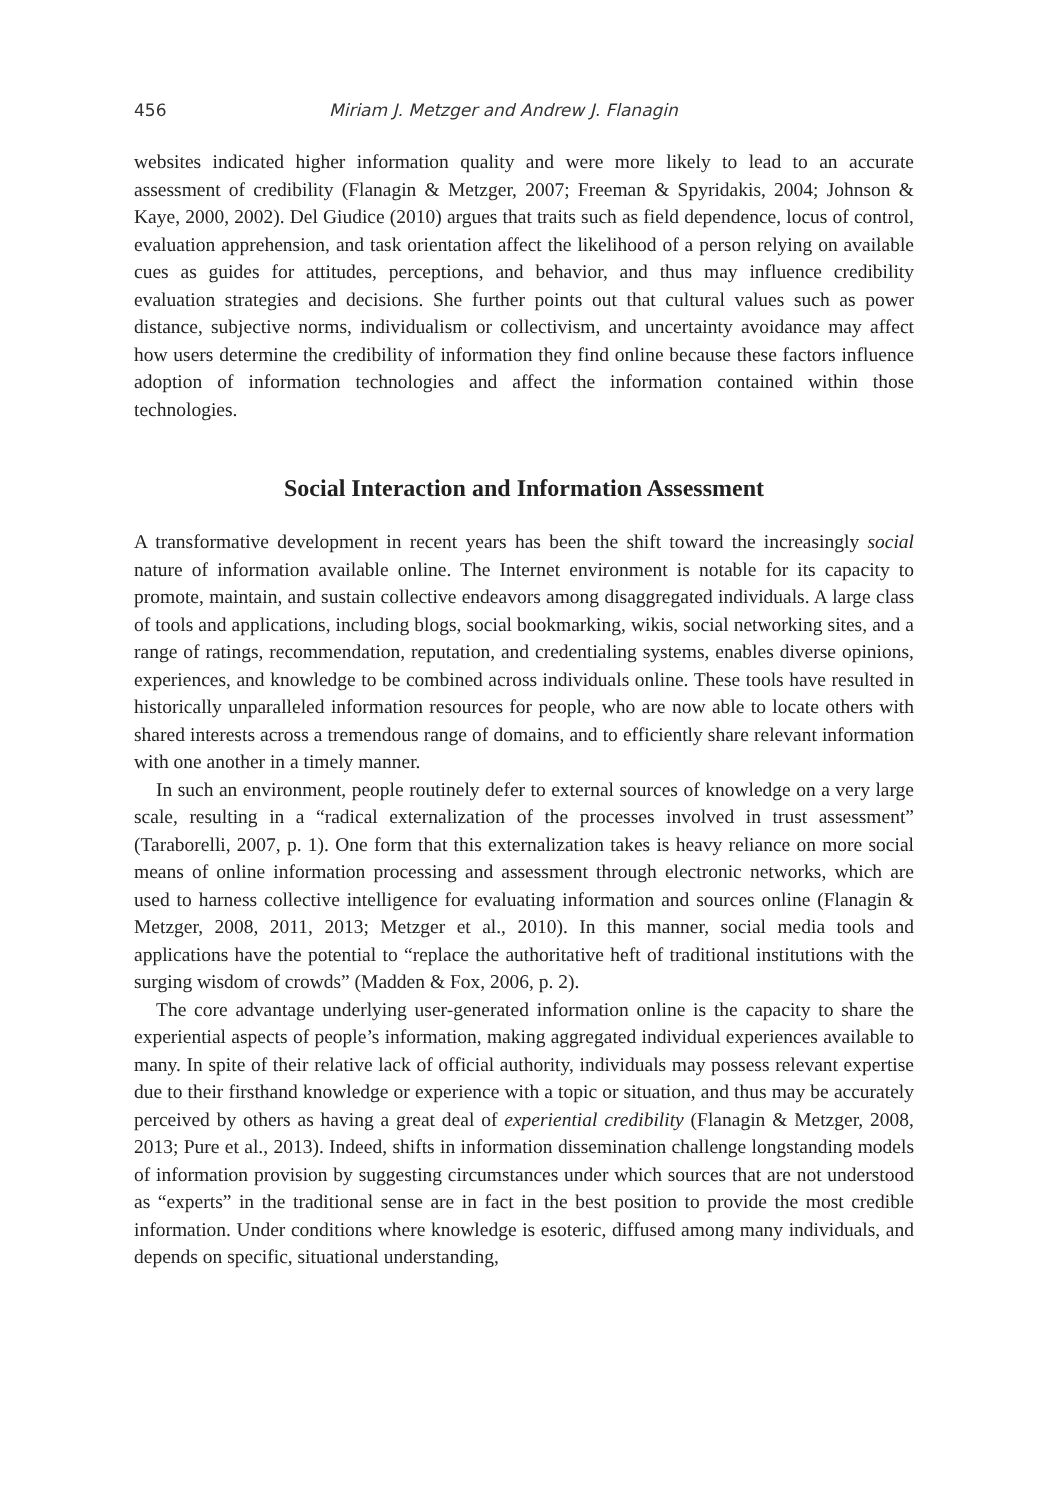456 Miriam J. Metzger and Andrew J. Flanagin
websites indicated higher information quality and were more likely to lead to an accurate assessment of credibility (Flanagin & Metzger, 2007; Freeman & Spyridakis, 2004; Johnson & Kaye, 2000, 2002). Del Giudice (2010) argues that traits such as field dependence, locus of control, evaluation apprehension, and task orientation affect the likelihood of a person relying on available cues as guides for attitudes, perceptions, and behavior, and thus may influence credibility evaluation strategies and decisions. She further points out that cultural values such as power distance, subjective norms, individualism or collectivism, and uncertainty avoidance may affect how users determine the credibility of information they find online because these factors influence adoption of information technologies and affect the information contained within those technologies.
Social Interaction and Information Assessment
A transformative development in recent years has been the shift toward the increasingly social nature of information available online. The Internet environment is notable for its capacity to promote, maintain, and sustain collective endeavors among disaggregated individuals. A large class of tools and applications, including blogs, social bookmarking, wikis, social networking sites, and a range of ratings, recommendation, reputation, and credentialing systems, enables diverse opinions, experiences, and knowledge to be combined across individuals online. These tools have resulted in historically unparalleled information resources for people, who are now able to locate others with shared interests across a tremendous range of domains, and to efficiently share relevant information with one another in a timely manner.
In such an environment, people routinely defer to external sources of knowledge on a very large scale, resulting in a “radical externalization of the processes involved in trust assessment” (Taraborelli, 2007, p. 1). One form that this externalization takes is heavy reliance on more social means of online information processing and assessment through electronic networks, which are used to harness collective intelligence for evaluating information and sources online (Flanagin & Metzger, 2008, 2011, 2013; Metzger et al., 2010). In this manner, social media tools and applications have the potential to “replace the authoritative heft of traditional institutions with the surging wisdom of crowds” (Madden & Fox, 2006, p. 2).
The core advantage underlying user-generated information online is the capacity to share the experiential aspects of people’s information, making aggregated individual experiences available to many. In spite of their relative lack of official authority, individuals may possess relevant expertise due to their firsthand knowledge or experience with a topic or situation, and thus may be accurately perceived by others as having a great deal of experiential credibility (Flanagin & Metzger, 2008, 2013; Pure et al., 2013). Indeed, shifts in information dissemination challenge longstanding models of information provision by suggesting circumstances under which sources that are not understood as “experts” in the traditional sense are in fact in the best position to provide the most credible information. Under conditions where knowledge is esoteric, diffused among many individuals, and depends on specific, situational understanding,